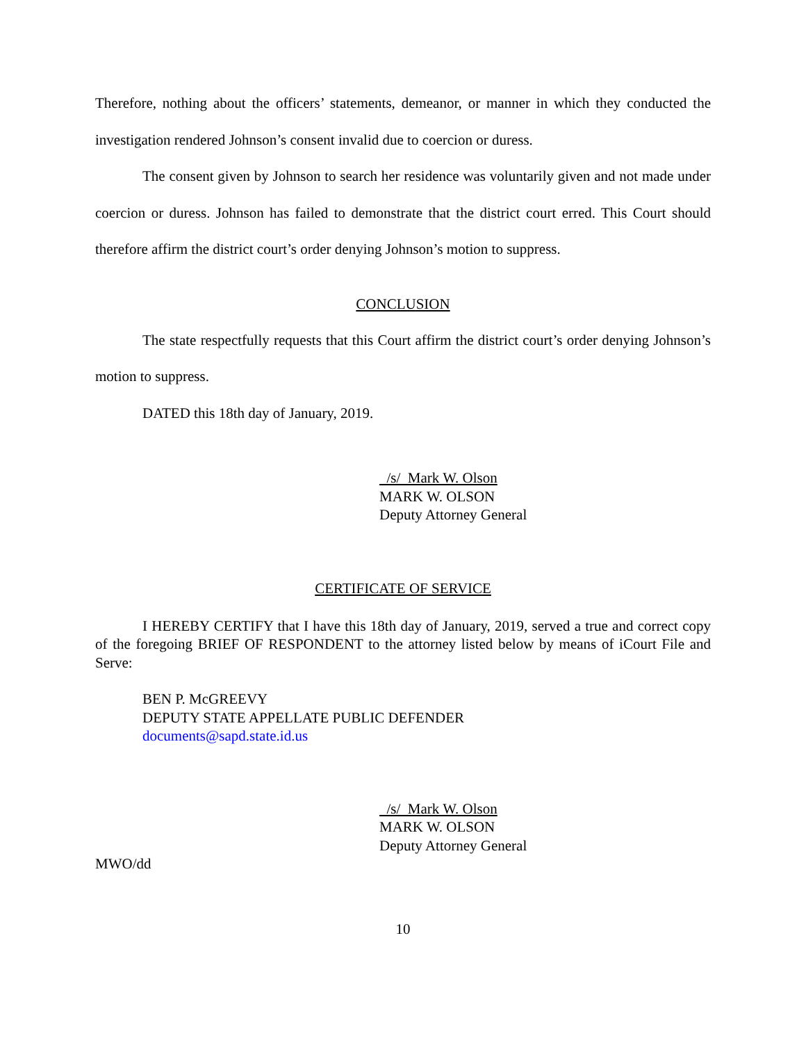Therefore, nothing about the officers’ statements, demeanor, or manner in which they conducted the investigation rendered Johnson’s consent invalid due to coercion or duress.
The consent given by Johnson to search her residence was voluntarily given and not made under coercion or duress. Johnson has failed to demonstrate that the district court erred. This Court should therefore affirm the district court’s order denying Johnson’s motion to suppress.
CONCLUSION
The state respectfully requests that this Court affirm the district court’s order denying Johnson’s motion to suppress.
DATED this 18th day of January, 2019.
/s/ Mark W. Olson
MARK W. OLSON
Deputy Attorney General
CERTIFICATE OF SERVICE
I HEREBY CERTIFY that I have this 18th day of January, 2019, served a true and correct copy of the foregoing BRIEF OF RESPONDENT to the attorney listed below by means of iCourt File and Serve:
BEN P. McGREEVY
DEPUTY STATE APPELLATE PUBLIC DEFENDER
documents@sapd.state.id.us
/s/ Mark W. Olson
MARK W. OLSON
Deputy Attorney General
MWO/dd
10